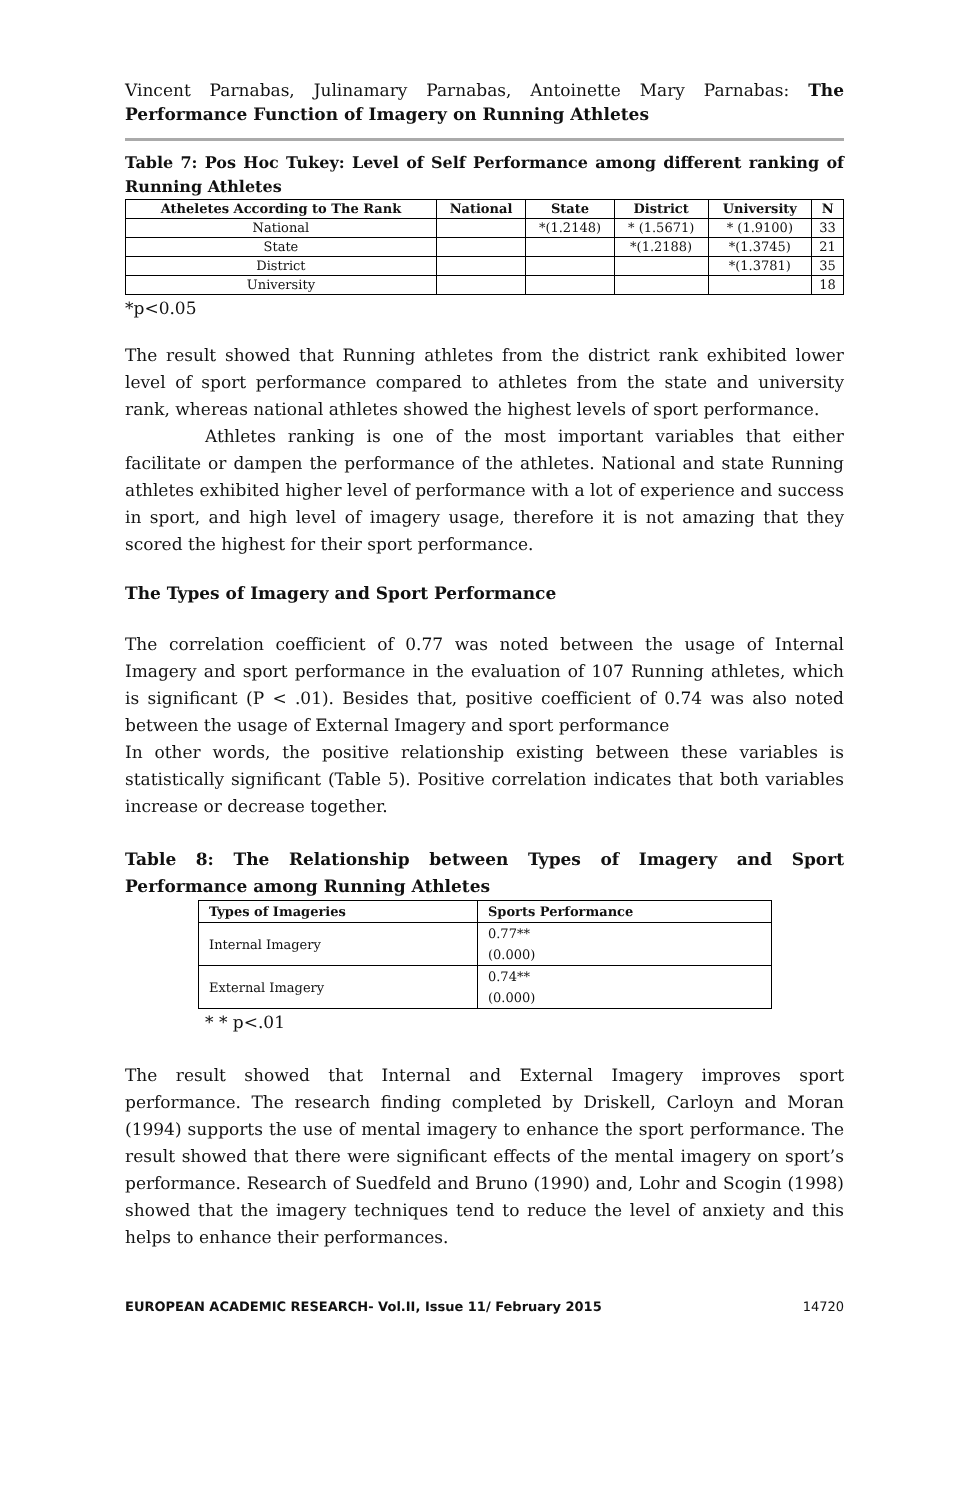Vincent Parnabas, Julinamary Parnabas, Antoinette Mary Parnabas: The Performance Function of Imagery on Running Athletes
Table 7: Pos Hoc Tukey: Level of Self Performance among different ranking of Running Athletes
| Atheletes According to The Rank | National | State | District | University | N |
| --- | --- | --- | --- | --- | --- |
| National | | *(1.2148) | * (1.5671) | * (1.9100) | 33 |
| State | | | *(1.2188) | *(1.3745) | 21 |
| District | | | | *(1.3781) | 35 |
| University | | | | | 18 |
*p<0.05
The result showed that Running athletes from the district rank exhibited lower level of sport performance compared to athletes from the state and university rank, whereas national athletes showed the highest levels of sport performance.
Athletes ranking is one of the most important variables that either facilitate or dampen the performance of the athletes. National and state Running athletes exhibited higher level of performance with a lot of experience and success in sport, and high level of imagery usage, therefore it is not amazing that they scored the highest for their sport performance.
The Types of Imagery and Sport Performance
The correlation coefficient of 0.77 was noted between the usage of Internal Imagery and sport performance in the evaluation of 107 Running athletes, which is significant (P < .01). Besides that, positive coefficient of 0.74 was also noted between the usage of External Imagery and sport performance
In other words, the positive relationship existing between these variables is statistically significant (Table 5). Positive correlation indicates that both variables increase or decrease together.
Table 8: The Relationship between Types of Imagery and Sport Performance among Running Athletes
| Types of Imageries | Sports Performance |
| --- | --- |
| Internal Imagery | 0.77** (0.000) |
| External Imagery | 0.74** (0.000) |
* * p<.01
The result showed that Internal and External Imagery improves sport performance. The research finding completed by Driskell, Carloyn and Moran (1994) supports the use of mental imagery to enhance the sport performance. The result showed that there were significant effects of the mental imagery on sport’s performance. Research of Suedfeld and Bruno (1990) and, Lohr and Scogin (1998) showed that the imagery techniques tend to reduce the level of anxiety and this helps to enhance their performances.
EUROPEAN ACADEMIC RESEARCH- Vol.II, Issue 11/ February 2015 14720